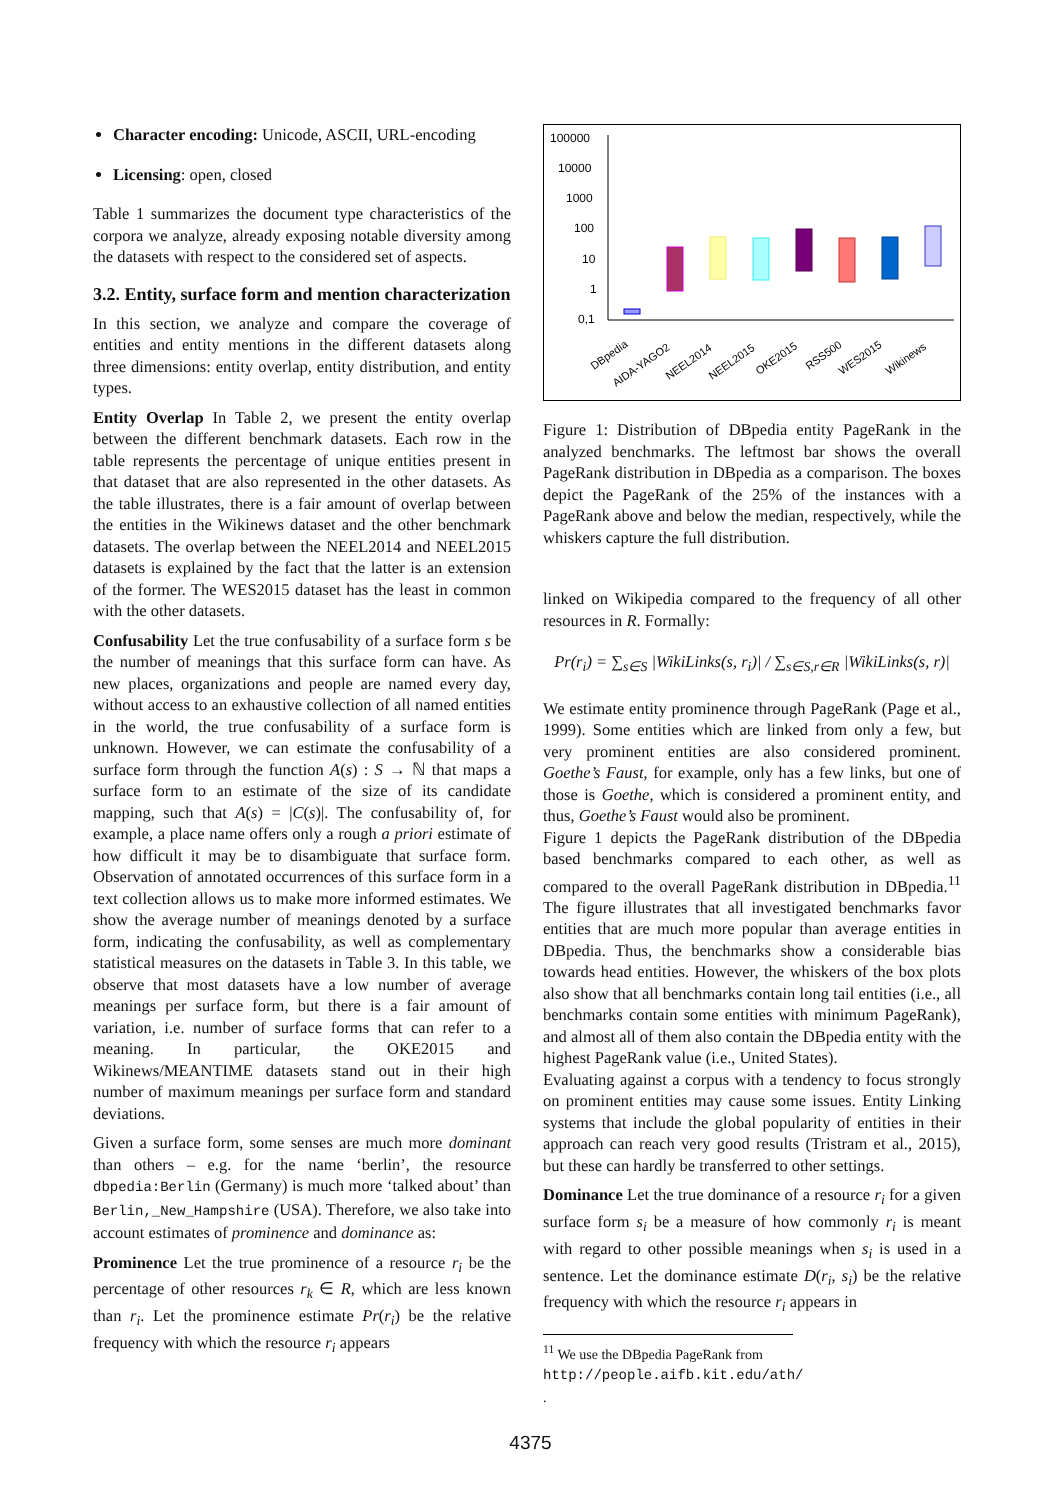Character encoding: Unicode, ASCII, URL-encoding
Licensing: open, closed
Table 1 summarizes the document type characteristics of the corpora we analyze, already exposing notable diversity among the datasets with respect to the considered set of aspects.
3.2. Entity, surface form and mention characterization
In this section, we analyze and compare the coverage of entities and entity mentions in the different datasets along three dimensions: entity overlap, entity distribution, and entity types.
Entity Overlap In Table 2, we present the entity overlap between the different benchmark datasets. Each row in the table represents the percentage of unique entities present in that dataset that are also represented in the other datasets. As the table illustrates, there is a fair amount of overlap between the entities in the Wikinews dataset and the other benchmark datasets. The overlap between the NEEL2014 and NEEL2015 datasets is explained by the fact that the latter is an extension of the former. The WES2015 dataset has the least in common with the other datasets.
Confusability Let the true confusability of a surface form s be the number of meanings that this surface form can have. As new places, organizations and people are named every day, without access to an exhaustive collection of all named entities in the world, the true confusability of a surface form is unknown. However, we can estimate the confusability of a surface form through the function A(s) : S → ℕ that maps a surface form to an estimate of the size of its candidate mapping, such that A(s) = |C(s)|. The confusability of, for example, a place name offers only a rough a priori estimate of how difficult it may be to disambiguate that surface form. Observation of annotated occurrences of this surface form in a text collection allows us to make more informed estimates. We show the average number of meanings denoted by a surface form, indicating the confusability, as well as complementary statistical measures on the datasets in Table 3. In this table, we observe that most datasets have a low number of average meanings per surface form, but there is a fair amount of variation, i.e. number of surface forms that can refer to a meaning. In particular, the OKE2015 and Wikinews/MEANTIME datasets stand out in their high number of maximum meanings per surface form and standard deviations.
Given a surface form, some senses are much more dominant than others – e.g. for the name ‘berlin’, the resource dbpedia:Berlin (Germany) is much more ‘talked about’ than Berlin,_New_Hampshire (USA). Therefore, we also take into account estimates of prominence and dominance as:
Prominence Let the true prominence of a resource r<sub>i</sub> be the percentage of other resources r<sub>k</sub> ∈ R, which are less known than r<sub>i</sub>. Let the prominence estimate Pr(r<sub>i</sub>) be the relative frequency with which the resource r<sub>i</sub> appears
100000
10000
1000
100
10
1
0,1
DBpedia
AIDA-YAGO2
NEEL2014
NEEL2015
OKE2015
RSS500
WES2015
Wikinews
Figure 1: Distribution of DBpedia entity PageRank in the analyzed benchmarks. The leftmost bar shows the overall PageRank distribution in DBpedia as a comparison. The boxes depict the PageRank of the 25% of the instances with a PageRank above and below the median, respectively, while the whiskers capture the full distribution.
linked on Wikipedia compared to the frequency of all other resources in R. Formally:
Pr(r<sub>i</sub>) = ∑<sub>s∈S</sub> |WikiLinks(s, r<sub>i</sub>)| / ∑<sub>s∈S,r∈R</sub> |WikiLinks(s, r)|
We estimate entity prominence through PageRank (Page et al., 1999). Some entities which are linked from only a few, but very prominent entities are also considered prominent. Goethe’s Faust, for example, only has a few links, but one of those is Goethe, which is considered a prominent entity, and thus, Goethe’s Faust would also be prominent.
Figure 1 depicts the PageRank distribution of the DBpedia based benchmarks compared to each other, as well as compared to the overall PageRank distribution in DBpedia.<sup>11</sup> The figure illustrates that all investigated benchmarks favor entities that are much more popular than average entities in DBpedia. Thus, the benchmarks show a considerable bias towards head entities. However, the whiskers of the box plots also show that all benchmarks contain long tail entities (i.e., all benchmarks contain some entities with minimum PageRank), and almost all of them also contain the DBpedia entity with the highest PageRank value (i.e., United States).
Evaluating against a corpus with a tendency to focus strongly on prominent entities may cause some issues. Entity Linking systems that include the global popularity of entities in their approach can reach very good results (Tristram et al., 2015), but these can hardly be transferred to other settings.
Dominance Let the true dominance of a resource r<sub>i</sub> for a given surface form s<sub>i</sub> be a measure of how commonly r<sub>i</sub> is meant with regard to other possible meanings when s<sub>i</sub> is used in a sentence. Let the dominance estimate D(r<sub>i</sub>, s<sub>i</sub>) be the relative frequency with which the resource r<sub>i</sub> appears in
<sup>11</sup> We use the DBpedia PageRank from
http://people.aifb.kit.edu/ath/.
4375